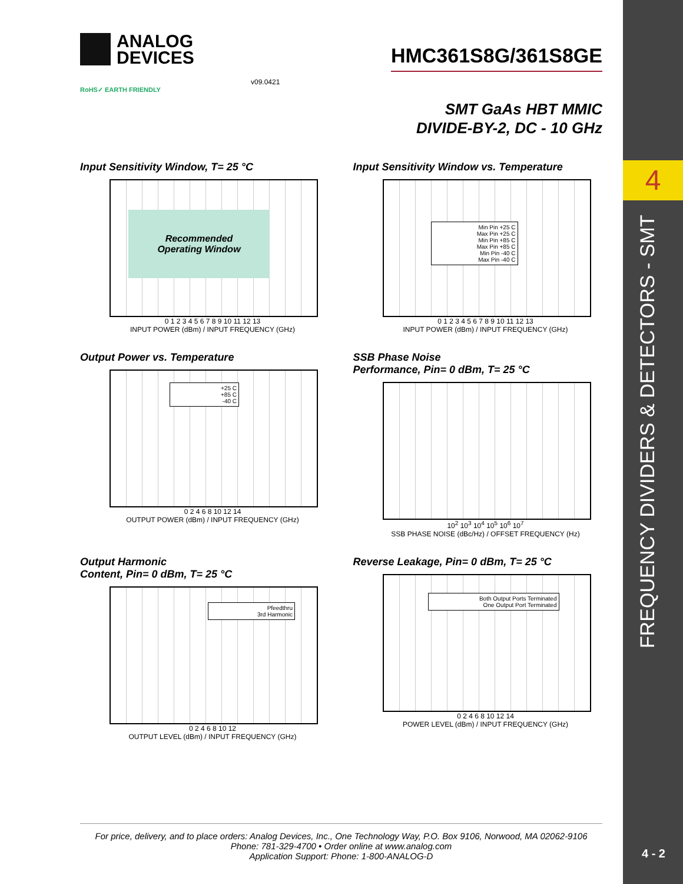4
FREQUENCY DIVIDERS & DETECTORS - SMT
4 - 2
ANALOG
DEVICES
HMC361S8G/361S8GE
v09.0421
RoHS✓ EARTH FRIENDLY
SMT GaAs HBT MMIC
DIVIDE-BY-2, DC - 10 GHz
Input Sensitivity Window, T= 25 °C
Recommended
Operating Window
0 1 2 3 4 5 6 7 8 9 10 11 12 13
INPUT POWER (dBm) / INPUT FREQUENCY (GHz)
Input Sensitivity Window vs. Temperature
Min Pin +25 C
Max Pin +25 C
Min Pin +85 C
Max Pin +85 C
Min Pin -40 C
Max Pin -40 C
0 1 2 3 4 5 6 7 8 9 10 11 12 13
INPUT POWER (dBm) / INPUT FREQUENCY (GHz)
Output Power vs. Temperature
+25 C
+85 C
-40 C
0 2 4 6 8 10 12 14
OUTPUT POWER (dBm) / INPUT FREQUENCY (GHz)
SSB Phase Noise
Performance, Pin= 0 dBm, T= 25 °C
10<sup>2</sup> 10<sup>3</sup> 10<sup>4</sup> 10<sup>5</sup> 10<sup>6</sup> 10<sup>7</sup>
SSB PHASE NOISE (dBc/Hz) / OFFSET FREQUENCY (Hz)
Output Harmonic
Content, Pin= 0 dBm, T= 25 °C
Pfeedthru
3rd Harmonic
0 2 4 6 8 10 12
OUTPUT LEVEL (dBm) / INPUT FREQUENCY (GHz)
Reverse Leakage, Pin= 0 dBm, T= 25 °C
Both Output Ports Terminated
One Output Port Terminated
0 2 4 6 8 10 12 14
POWER LEVEL (dBm) / INPUT FREQUENCY (GHz)
For price, delivery, and to place orders: Analog Devices, Inc., One Technology Way, P.O. Box 9106, Norwood, MA 02062-9106
Phone: 781-329-4700 • Order online at www.analog.com
Application Support: Phone: 1-800-ANALOG-D